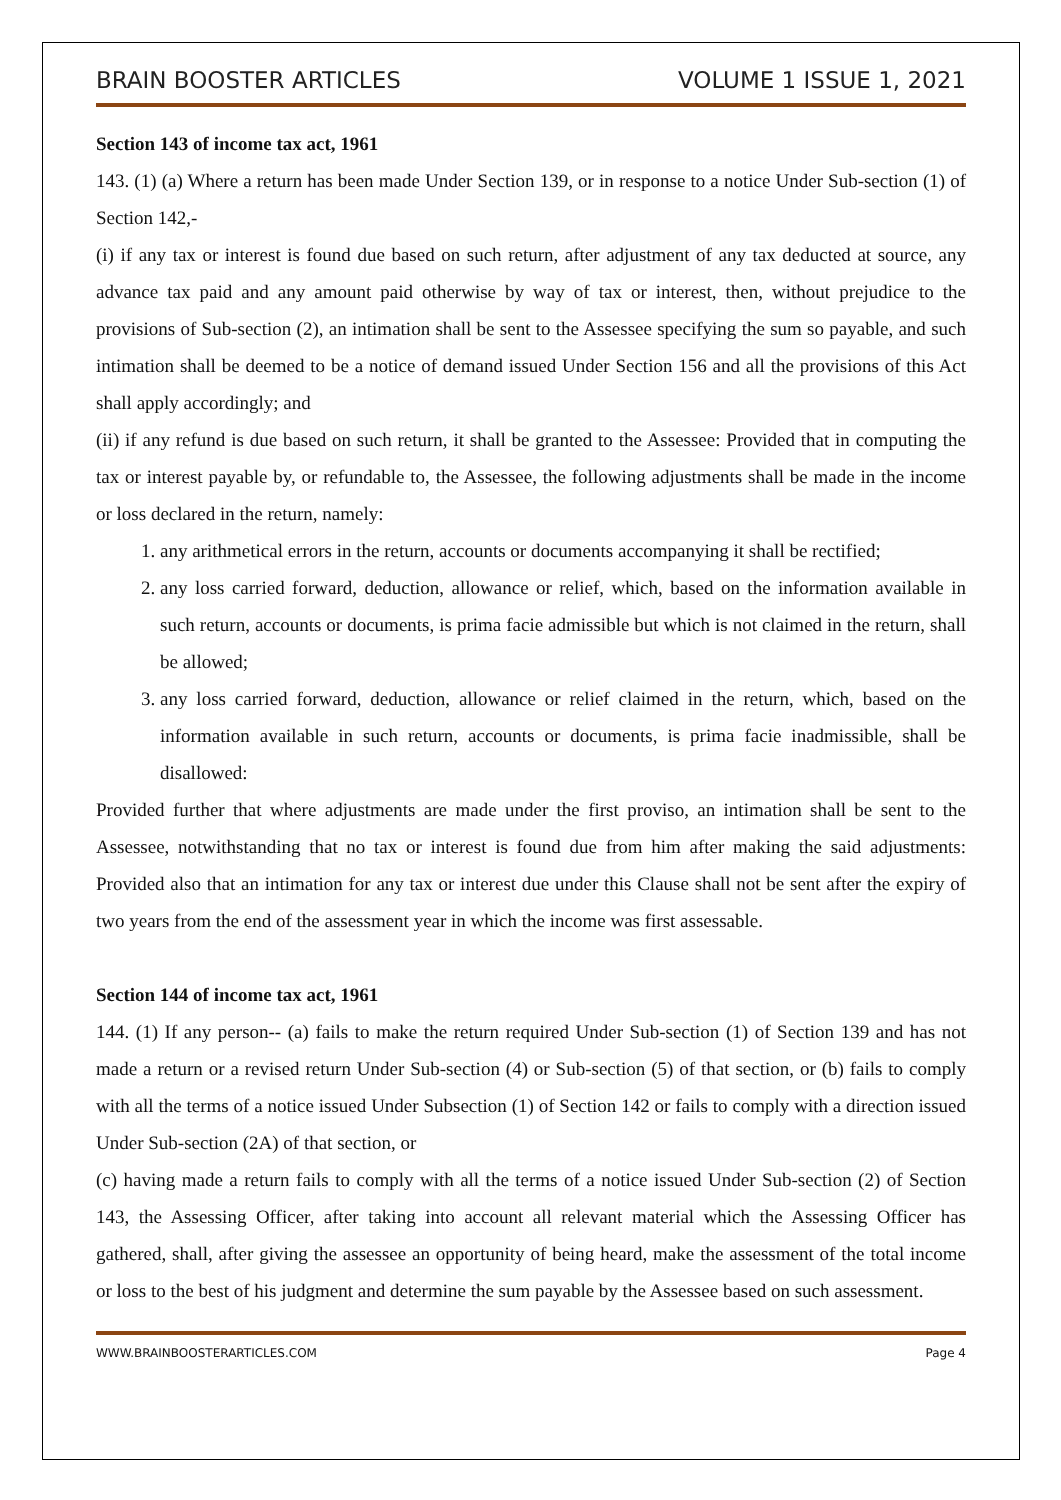BRAIN BOOSTER ARTICLES VOLUME 1 ISSUE 1, 2021
Section 143 of income tax act, 1961
143. (1) (a) Where a return has been made Under Section 139, or in response to a notice Under Sub-section (1) of Section 142,-
(i) if any tax or interest is found due based on such return, after adjustment of any tax deducted at source, any advance tax paid and any amount paid otherwise by way of tax or interest, then, without prejudice to the provisions of Sub-section (2), an intimation shall be sent to the Assessee specifying the sum so payable, and such intimation shall be deemed to be a notice of demand issued Under Section 156 and all the provisions of this Act shall apply accordingly; and
(ii) if any refund is due based on such return, it shall be granted to the Assessee: Provided that in computing the tax or interest payable by, or refundable to, the Assessee, the following adjustments shall be made in the income or loss declared in the return, namely:
1. any arithmetical errors in the return, accounts or documents accompanying it shall be rectified;
2. any loss carried forward, deduction, allowance or relief, which, based on the information available in such return, accounts or documents, is prima facie admissible but which is not claimed in the return, shall be allowed;
3. any loss carried forward, deduction, allowance or relief claimed in the return, which, based on the information available in such return, accounts or documents, is prima facie inadmissible, shall be disallowed:
Provided further that where adjustments are made under the first proviso, an intimation shall be sent to the Assessee, notwithstanding that no tax or interest is found due from him after making the said adjustments: Provided also that an intimation for any tax or interest due under this Clause shall not be sent after the expiry of two years from the end of the assessment year in which the income was first assessable.
Section 144 of income tax act, 1961
144. (1) If any person-- (a) fails to make the return required Under Sub-section (1) of Section 139 and has not made a return or a revised return Under Sub-section (4) or Sub-section (5) of that section, or (b) fails to comply with all the terms of a notice issued Under Subsection (1) of Section 142 or fails to comply with a direction issued Under Sub-section (2A) of that section, or
(c) having made a return fails to comply with all the terms of a notice issued Under Sub-section (2) of Section 143, the Assessing Officer, after taking into account all relevant material which the Assessing Officer has gathered, shall, after giving the assessee an opportunity of being heard, make the assessment of the total income or loss to the best of his judgment and determine the sum payable by the Assessee based on such assessment.
WWW.BRAINBOOSTERARTICLES.COM Page 4